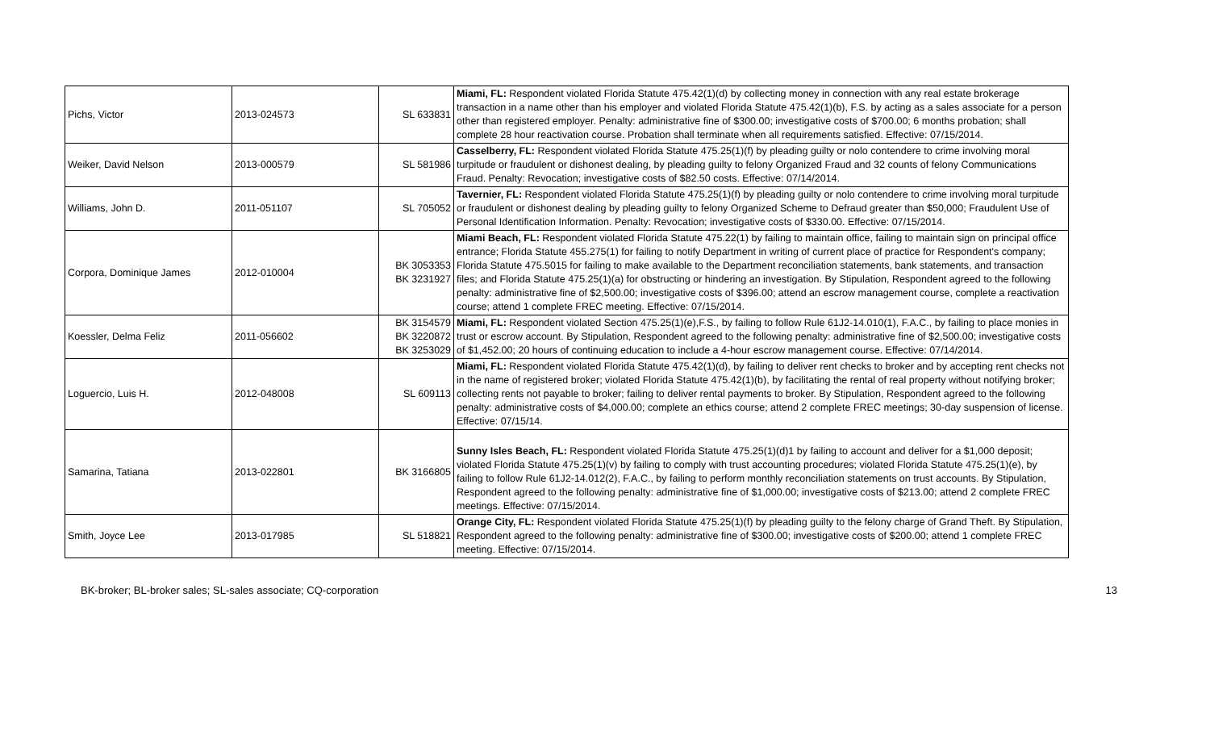| Pichs, Victor | 2013-024573 | SL 633831 | Miami, FL: Respondent violated Florida Statute 475.42(1)(d) by collecting money in connection with any real estate brokerage transaction in a name other than his employer and violated Florida Statute 475.42(1)(b), F.S. by acting as a sales associate for a person other than registered employer. Penalty: administrative fine of $300.00; investigative costs of $700.00; 6 months probation; shall complete 28 hour reactivation course. Probation shall terminate when all requirements satisfied. Effective: 07/15/2014. |
| Weiker, David Nelson | 2013-000579 | SL 581986 | Casselberry, FL: Respondent violated Florida Statute 475.25(1)(f) by pleading guilty or nolo contendere to crime involving moral turpitude or fraudulent or dishonest dealing, by pleading guilty to felony Organized Fraud and 32 counts of felony Communications Fraud. Penalty: Revocation; investigative costs of $82.50 costs. Effective: 07/14/2014. |
| Williams, John D. | 2011-051107 | SL 705052 | Tavernier, FL: Respondent violated Florida Statute 475.25(1)(f) by pleading guilty or nolo contendere to crime involving moral turpitude or fraudulent or dishonest dealing by pleading guilty to felony Organized Scheme to Defraud greater than $50,000; Fraudulent Use of Personal Identification Information. Penalty: Revocation; investigative costs of $330.00. Effective: 07/15/2014. |
| Corpora, Dominique James | 2012-010004 | BK 3053353 BK 3231927 | Miami Beach, FL: Respondent violated Florida Statute 475.22(1) by failing to maintain office, failing to maintain sign on principal office entrance; Florida Statute 455.275(1) for failing to notify Department in writing of current place of practice for Respondent's company; Florida Statute 475.5015 for failing to make available to the Department reconciliation statements, bank statements, and transaction files; and Florida Statute 475.25(1)(a) for obstructing or hindering an investigation. By Stipulation, Respondent agreed to the following penalty: administrative fine of $2,500.00; investigative costs of $396.00; attend an escrow management course, complete a reactivation course; attend 1 complete FREC meeting. Effective: 07/15/2014. |
| Koessler, Delma Feliz | 2011-056602 | BK 3154579 BK 3220872 BK 3253029 | Miami, FL: Respondent violated Section 475.25(1)(e),F.S., by failing to follow Rule 61J2-14.010(1), F.A.C., by failing to place monies in trust or escrow account. By Stipulation, Respondent agreed to the following penalty: administrative fine of $2,500.00; investigative costs of $1,452.00; 20 hours of continuing education to include a 4-hour escrow management course. Effective: 07/14/2014. |
| Loguercio, Luis H. | 2012-048008 | SL 609113 | Miami, FL: Respondent violated Florida Statute 475.42(1)(d), by failing to deliver rent checks to broker and by accepting rent checks not in the name of registered broker; violated Florida Statute 475.42(1)(b), by facilitating the rental of real property without notifying broker; collecting rents not payable to broker; failing to deliver rental payments to broker. By Stipulation, Respondent agreed to the following penalty: administrative costs of $4,000.00; complete an ethics course; attend 2 complete FREC meetings; 30-day suspension of license. Effective: 07/15/14. |
| Samarina, Tatiana | 2013-022801 | BK 3166805 | Sunny Isles Beach, FL: Respondent violated Florida Statute 475.25(1)(d)1 by failing to account and deliver for a $1,000 deposit; violated Florida Statute 475.25(1)(v) by failing to comply with trust accounting procedures; violated Florida Statute 475.25(1)(e), by failing to follow Rule 61J2-14.012(2), F.A.C., by failing to perform monthly reconciliation statements on trust accounts. By Stipulation, Respondent agreed to the following penalty: administrative fine of $1,000.00; investigative costs of $213.00; attend 2 complete FREC meetings. Effective: 07/15/2014. |
| Smith, Joyce Lee | 2013-017985 | SL 518821 | Orange City, FL: Respondent violated Florida Statute 475.25(1)(f) by pleading guilty to the felony charge of Grand Theft. By Stipulation, Respondent agreed to the following penalty: administrative fine of $300.00; investigative costs of $200.00; attend 1 complete FREC meeting. Effective: 07/15/2014. |
BK-broker; BL-broker sales; SL-sales associate; CQ-corporation 13